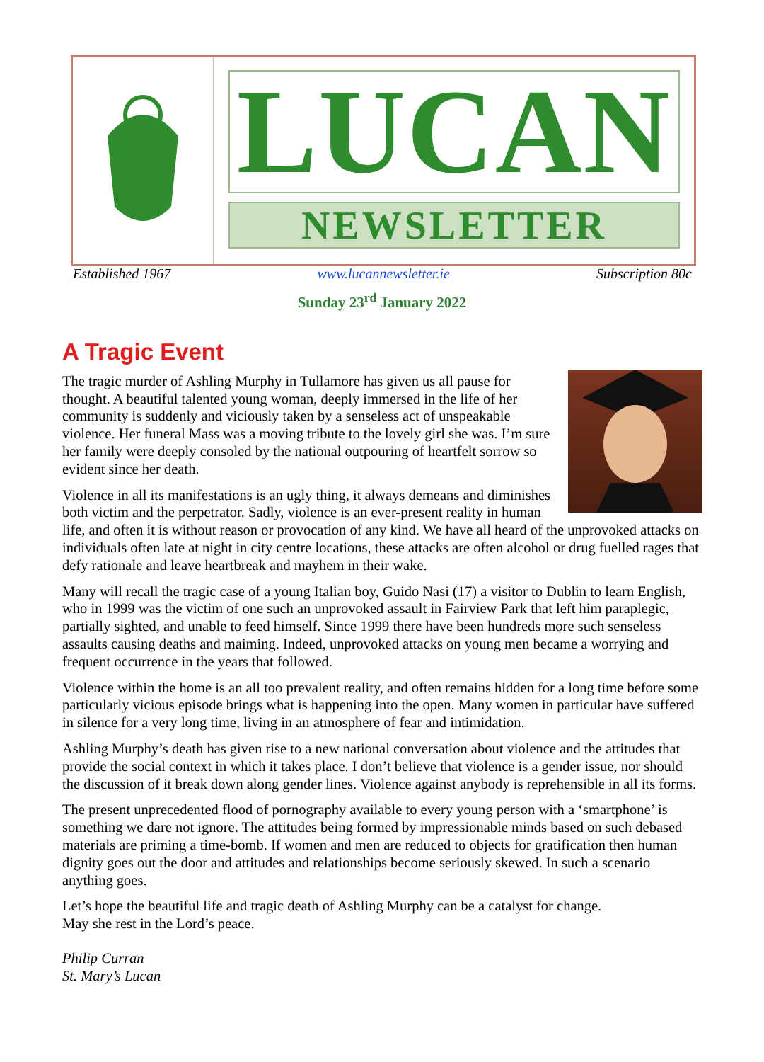LUCAN
NEWSLETTER
Established 1967 www.lucannewsletter.ie Subscription 80c
Sunday 23<sup>rd</sup> January 2022
A Tragic Event
The tragic murder of Ashling Murphy in Tullamore has given us all pause for thought. A beautiful talented young woman, deeply immersed in the life of her community is suddenly and viciously taken by a senseless act of unspeakable violence. Her funeral Mass was a moving tribute to the lovely girl she was. I’m sure her family were deeply consoled by the national outpouring of heartfelt sorrow so evident since her death.
Violence in all its manifestations is an ugly thing, it always demeans and diminishes both victim and the perpetrator. Sadly, violence is an ever-present reality in human life, and often it is without reason or provocation of any kind. We have all heard of the unprovoked attacks on individuals often late at night in city centre locations, these attacks are often alcohol or drug fuelled rages that defy rationale and leave heartbreak and mayhem in their wake.
Many will recall the tragic case of a young Italian boy, Guido Nasi (17) a visitor to Dublin to learn English, who in 1999 was the victim of one such an unprovoked assault in Fairview Park that left him paraplegic, partially sighted, and unable to feed himself. Since 1999 there have been hundreds more such senseless assaults causing deaths and maiming. Indeed, unprovoked attacks on young men became a worrying and frequent occurrence in the years that followed.
Violence within the home is an all too prevalent reality, and often remains hidden for a long time before some particularly vicious episode brings what is happening into the open. Many women in particular have suffered in silence for a very long time, living in an atmosphere of fear and intimidation.
Ashling Murphy’s death has given rise to a new national conversation about violence and the attitudes that provide the social context in which it takes place. I don’t believe that violence is a gender issue, nor should the discussion of it break down along gender lines. Violence against anybody is reprehensible in all its forms.
The present unprecedented flood of pornography available to every young person with a ‘smartphone’ is something we dare not ignore. The attitudes being formed by impressionable minds based on such debased materials are priming a time-bomb. If women and men are reduced to objects for gratification then human dignity goes out the door and attitudes and relationships become seriously skewed. In such a scenario anything goes.
Let’s hope the beautiful life and tragic death of Ashling Murphy can be a catalyst for change.
May she rest in the Lord’s peace.
Philip Curran
St. Mary’s Lucan